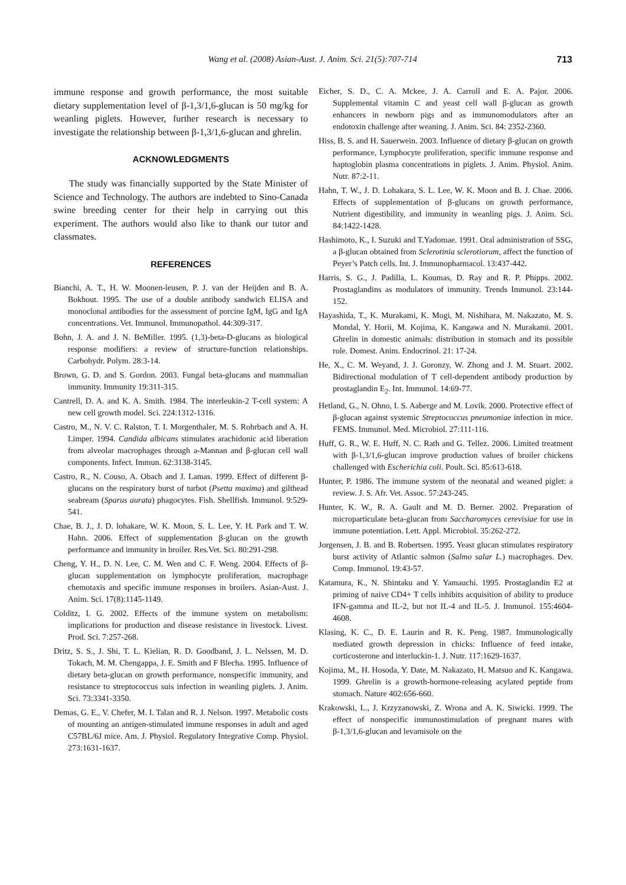Wang et al. (2008) Asian-Aust. J. Anim. Sci. 21(5):707-714
713
immune response and growth performance, the most suitable dietary supplementation level of β-1,3/1,6-glucan is 50 mg/kg for weanling piglets. However, further research is necessary to investigate the relationship between β-1,3/1,6-glucan and ghrelin.
ACKNOWLEDGMENTS
The study was financially supported by the State Minister of Science and Technology. The authors are indebted to Sino-Canada swine breeding center for their help in carrying out this experiment. The authors would also like to thank our tutor and classmates.
REFERENCES
Bianchi, A. T., H. W. Moonen-leusen, P. J. van der Heijden and B. A. Bokhout. 1995. The use of a double antibody sandwich ELISA and monoclonal antibodies for the assessment of porcine IgM, IgG and IgA concentrations. Vet. Immunol. Immunopathol. 44:309-317.
Bohn, J. A. and J. N. BeMiller. 1995. (1,3)-beta-D-glucans as biological response modifiers: a review of structure-function relationships. Carbohydr. Polym. 28:3-14.
Brown, G. D. and S. Gordon. 2003. Fungal beta-glucans and mammalian immunity. Immunity 19:311-315.
Cantrell, D. A. and K. A. Smith. 1984. The interleukin-2 T-cell system: A new cell growth model. Sci. 224:1312-1316.
Castro, M., N. V. C. Ralston, T. I. Morgenthaler, M. S. Rohrbach and A. H. Limper. 1994. Candida albicans stimulates arachidonic acid liberation from alveolar macrophages through a-Mannan and β-glucan cell wall components. Infect. Immun. 62:3138-3145.
Castro, R., N. Couso, A. Obach and J. Lamas. 1999. Effect of different β-glucans on the respiratory burst of turbot (Psetta maxima) and gilthead seabream (Sparus aurata) phagocytes. Fish. Shellfish. Immunol. 9:529-541.
Chae, B. J., J. D. lohakare, W. K. Moon, S. L. Lee, Y. H. Park and T. W. Hahn. 2006. Effect of supplementation β-glucan on the growth performance and immunity in broiler. Res.Vet. Sci. 80:291-298.
Cheng, Y. H., D. N. Lee, C. M. Wen and C. F. Weng. 2004. Effects of β-glucan supplementation on lymphocyte proliferation, macrophage chemotaxis and specific immune responses in broilers. Asian-Aust. J. Anim. Sci. 17(8):1145-1149.
Colditz, I. G. 2002. Effects of the immune system on metabolism: implications for production and disease resistance in livestock. Livest. Prod. Sci. 7:257-268.
Dritz, S. S., J. Shi, T. L. Kielian, R. D. Goodband, J. L. Nelssen, M. D. Tokach, M. M. Chengappa, J. E. Smith and F Blecha. 1995. Influence of dietary beta-glucan on growth performance, nonspecific immunity, and resistance to streptococcus suis infection in weanling piglets. J. Anim. Sci. 73:3341-3350.
Demas, G. E., V. Chefer, M. I. Talan and R. J. Nelson. 1997. Metabolic costs of mounting an antigen-stimulated immune responses in adult and aged C57BL/6J mice. Am. J. Physiol. Regulatory Integrative Comp. Physiol. 273:1631-1637.
Eicher, S. D., C. A. Mckee, J. A. Carroll and E. A. Pajor. 2006. Supplemental vitamin C and yeast cell wall β-glucan as growth enhancers in newborn pigs and as immunomodulators after an endotoxin challenge after weaning. J. Anim. Sci. 84: 2352-2360.
Hiss, B. S. and H. Sauerwein. 2003. Influence of dietary β-glucan on growth performance, Lymphocyte proliferation, specific immune response and haptoglobin plasma concentrations in piglets. J. Anim. Physiol. Anim. Nutr. 87:2-11.
Hahn, T. W., J. D. Lohakara, S. L. Lee, W. K. Moon and B. J. Chae. 2006. Effects of supplementation of β-glucans on growth performance, Nutrient digestibility, and immunity in weanling pigs. J. Anim. Sci. 84:1422-1428.
Hashimoto, K., I. Suzuki and T.Yadomae. 1991. Oral administration of SSG, a β-glucan obtained from Sclerotinia sclerotiorum, affect the function of Peyer’s Patch cells. Int. J. Immunopharmacol. 13:437-442.
Harris, S. G., J. Padilla, L. Koumas, D. Ray and R. P. Phipps. 2002. Prostaglandins as modulators of immunity. Trends Immunol. 23:144-152.
Hayashida, T., K. Murakami, K. Mogi, M. Nishihara, M. Nakazato, M. S. Mondal, Y. Horii, M. Kojima, K. Kangawa and N. Murakami. 2001. Ghrelin in domestic animals: distribution in stomach and its possible role. Domest. Anim. Endocrinol. 21: 17-24.
He, X., C. M. Weyand, J. J. Goronzy, W. Zhong and J. M. Stuart. 2002. Bidirectional modulation of T cell-dependent antibody production by prostaglandin E<sub>2</sub>. Int. Immunol. 14:69-77.
Hetland, G., N. Ohno, I. S. Aaberge and M. Lovik. 2000. Protective effect of β-glucan against systemic Streptococcus pneumoniae infection in mice. FEMS. Immunol. Med. Microbiol. 27:111-116.
Huff, G. R., W. E. Huff, N. C. Rath and G. Tellez. 2006. Limited treatment with β-1,3/1,6-glucan improve production values of broiler chickens challenged with Escherichia coli. Poult. Sci. 85:613-618.
Hunter, P. 1986. The immune system of the neonatal and weaned piglet: a review. J. S. Afr. Vet. Assoc. 57:243-245.
Hunter, K. W., R. A. Gault and M. D. Berner. 2002. Preparation of microparticulate beta-glucan from Saccharomyces cerevisiae for use in immune potentiation. Lett. Appl. Microbiol. 35:262-272.
Jorgensen, J. B. and B. Robertsen. 1995. Yeast glucan stimulates respiratory burst activity of Atlantic salmon (Salmo salar L.) macrophages. Dev. Comp. Immunol. 19:43-57.
Katamura, K., N. Shintaku and Y. Yamauchi. 1995. Prostaglandin E2 at priming of naive CD4+ T cells inhibits acquisition of ability to produce IFN-gamma and IL-2, but not IL-4 and IL-5. J. Immunol. 155:4604-4608.
Klasing, K. C., D. E. Laurin and R. K. Peng. 1987. Immunologically mediated growth depression in chicks: Influence of feed intake, corticosterone and interluckin-1. J. Nutr. 117:1629-1637.
Kojima, M., H. Hosoda, Y. Date, M. Nakazato, H. Matsuo and K. Kangawa. 1999. Ghrelin is a growth-hormone-releasing acylated peptide from stomach. Nature 402:656-660.
Krakowski, L., J. Krzyzanowski, Z. Wrona and A. K. Siwicki. 1999. The effect of nonspecific immunostimulation of pregnant mares with β-1,3/1,6-glucan and levamisole on the